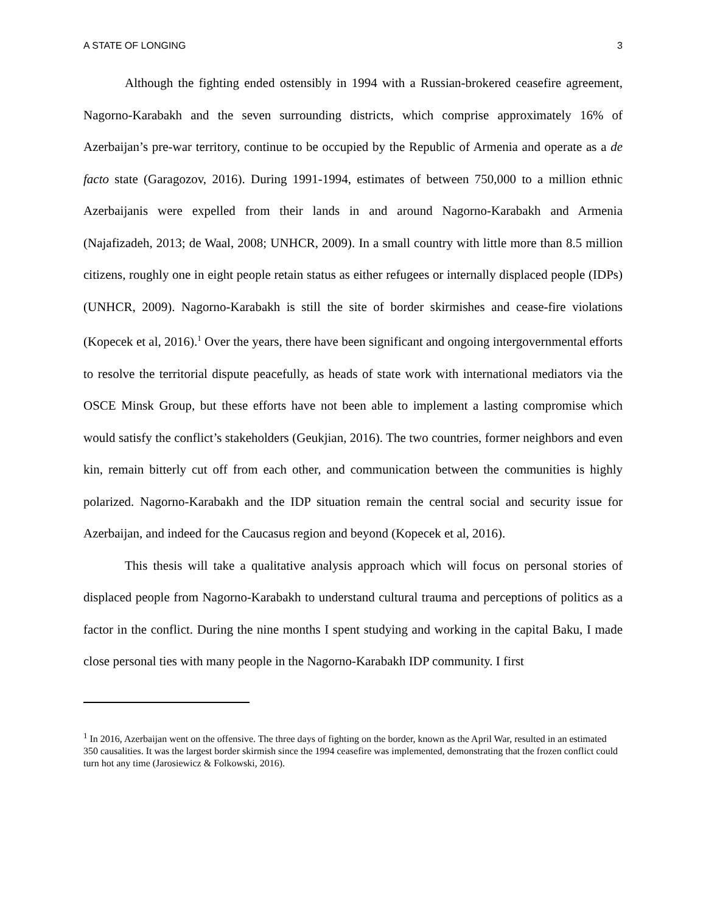A STATE OF LONGING 3
Although the fighting ended ostensibly in 1994 with a Russian-brokered ceasefire agreement, Nagorno-Karabakh and the seven surrounding districts, which comprise approximately 16% of Azerbaijan’s pre-war territory, continue to be occupied by the Republic of Armenia and operate as a de facto state (Garagozov, 2016). During 1991-1994, estimates of between 750,000 to a million ethnic Azerbaijanis were expelled from their lands in and around Nagorno-Karabakh and Armenia (Najafizadeh, 2013; de Waal, 2008; UNHCR, 2009). In a small country with little more than 8.5 million citizens, roughly one in eight people retain status as either refugees or internally displaced people (IDPs) (UNHCR, 2009). Nagorno-Karabakh is still the site of border skirmishes and cease-fire violations (Kopecek et al, 2016).<sup>1</sup> Over the years, there have been significant and ongoing intergovernmental efforts to resolve the territorial dispute peacefully, as heads of state work with international mediators via the OSCE Minsk Group, but these efforts have not been able to implement a lasting compromise which would satisfy the conflict’s stakeholders (Geukjian, 2016). The two countries, former neighbors and even kin, remain bitterly cut off from each other, and communication between the communities is highly polarized. Nagorno-Karabakh and the IDP situation remain the central social and security issue for Azerbaijan, and indeed for the Caucasus region and beyond (Kopecek et al, 2016).
This thesis will take a qualitative analysis approach which will focus on personal stories of displaced people from Nagorno-Karabakh to understand cultural trauma and perceptions of politics as a factor in the conflict. During the nine months I spent studying and working in the capital Baku, I made close personal ties with many people in the Nagorno-Karabakh IDP community. I first
<sup>1</sup> In 2016, Azerbaijan went on the offensive. The three days of fighting on the border, known as the April War, resulted in an estimated 350 causalities. It was the largest border skirmish since the 1994 ceasefire was implemented, demonstrating that the frozen conflict could turn hot any time (Jarosiewicz & Folkowski, 2016).